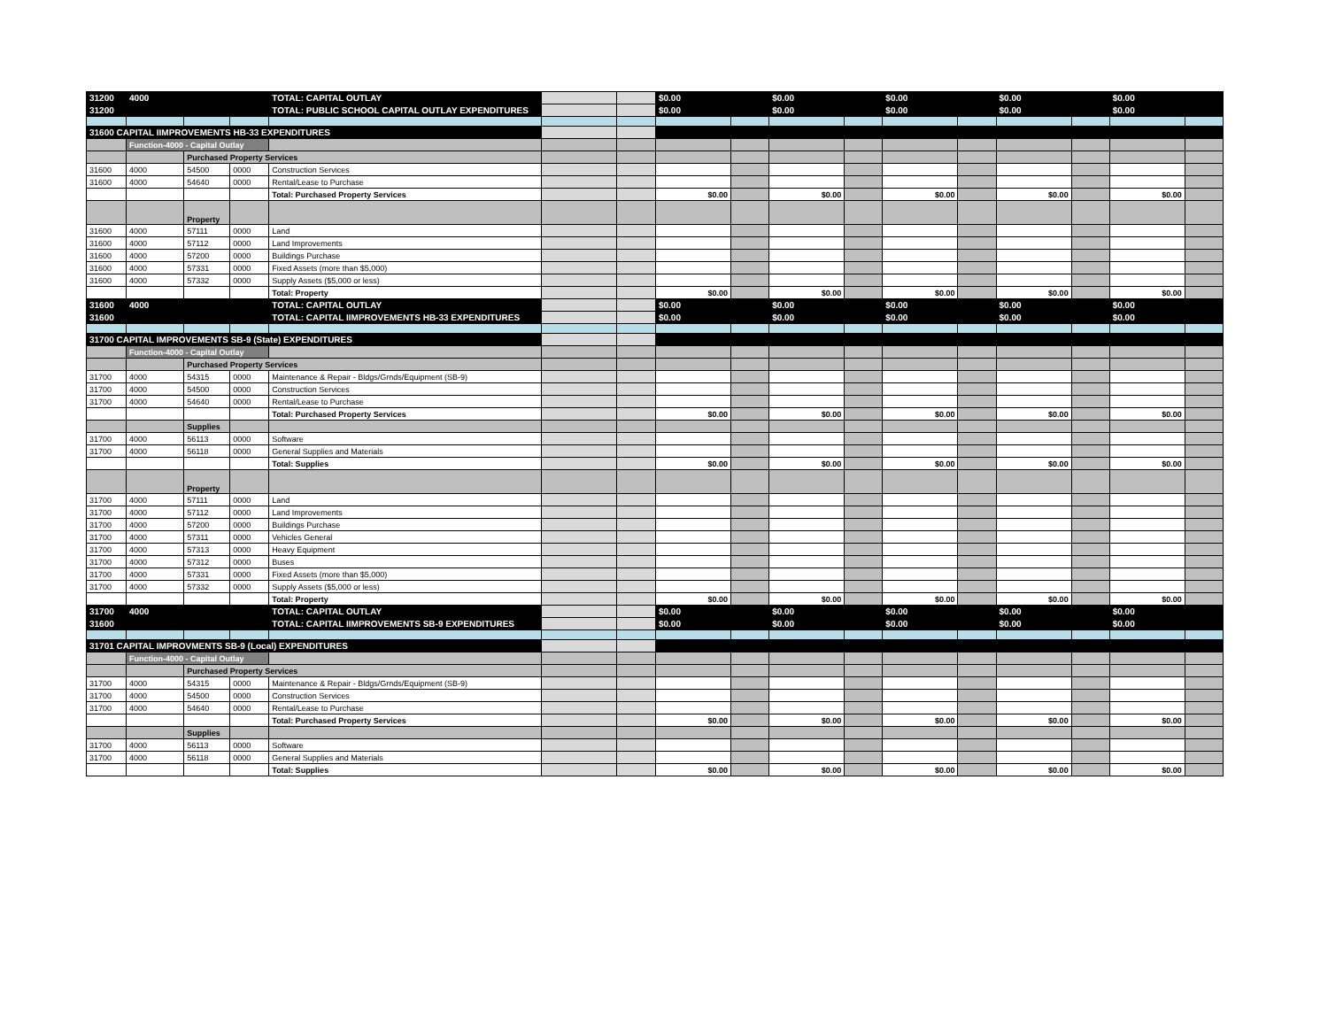| 31200 | 4000 | | | TOTAL: CAPITAL OUTLAY | | | $0.00 | | $0.00 | | $0.00 | | $0.00 | | $0.00 | |
| 31200 | | | | TOTAL: PUBLIC SCHOOL CAPITAL OUTLAY EXPENDITURES | | | $0.00 | | $0.00 | | $0.00 | | $0.00 | | $0.00 | |
| 31600 CAPITAL IIMPROVEMENTS HB-33 EXPENDITURES | | | | | | | | | | | | | | | | |
| | Function-4000 - Capital Outlay | | | | | | | | | | | | | | | |
| | | Purchased Property Services | | | | | | | | | | | | | | |
| 31600 | 4000 | 54500 | 0000 | Construction Services | | | | | | | | | | | | |
| 31600 | 4000 | 54640 | 0000 | Rental/Lease to Purchase | | | | | | | | | | | | |
| | | | | Total: Purchased Property Services | | | $0.00 | | $0.00 | | $0.00 | | $0.00 | | $0.00 | |
| | | Property | | | | | | | | | | | | | | |
| 31600 | 4000 | 57111 | 0000 | Land | | | | | | | | | | | | |
| 31600 | 4000 | 57112 | 0000 | Land Improvements | | | | | | | | | | | | |
| 31600 | 4000 | 57200 | 0000 | Buildings Purchase | | | | | | | | | | | | |
| 31600 | 4000 | 57331 | 0000 | Fixed Assets (more than $5,000) | | | | | | | | | | | | |
| 31600 | 4000 | 57332 | 0000 | Supply Assets ($5,000 or less) | | | | | | | | | | | | |
| | | | | Total: Property | | | $0.00 | | $0.00 | | $0.00 | | $0.00 | | $0.00 | |
| 31600 | 4000 | | | TOTAL: CAPITAL OUTLAY | | | $0.00 | | $0.00 | | $0.00 | | $0.00 | | $0.00 | |
| 31600 | | | | TOTAL: CAPITAL IIMPROVEMENTS HB-33 EXPENDITURES | | | $0.00 | | $0.00 | | $0.00 | | $0.00 | | $0.00 | |
| 31700 CAPITAL IMPROVEMENTS SB-9 (State) EXPENDITURES | | | | | | | | | | | | | | | | |
| | Function-4000 - Capital Outlay | | | | | | | | | | | | | | | |
| | | Purchased Property Services | | | | | | | | | | | | | | |
| 31700 | 4000 | 54315 | 0000 | Maintenance & Repair - Bldgs/Grnds/Equipment (SB-9) | | | | | | | | | | | | |
| 31700 | 4000 | 54500 | 0000 | Construction Services | | | | | | | | | | | | |
| 31700 | 4000 | 54640 | 0000 | Rental/Lease to Purchase | | | | | | | | | | | | |
| | | | | Total: Purchased Property Services | | | $0.00 | | $0.00 | | $0.00 | | $0.00 | | $0.00 | |
| | | Supplies | | | | | | | | | | | | | | |
| 31700 | 4000 | 56113 | 0000 | Software | | | | | | | | | | | | |
| 31700 | 4000 | 56118 | 0000 | General Supplies and Materials | | | | | | | | | | | | |
| | | | | Total: Supplies | | | $0.00 | | $0.00 | | $0.00 | | $0.00 | | $0.00 | |
| | | Property | | | | | | | | | | | | | | |
| 31700 | 4000 | 57111 | 0000 | Land | | | | | | | | | | | | |
| 31700 | 4000 | 57112 | 0000 | Land Improvements | | | | | | | | | | | | |
| 31700 | 4000 | 57200 | 0000 | Buildings Purchase | | | | | | | | | | | | |
| 31700 | 4000 | 57311 | 0000 | Vehicles General | | | | | | | | | | | | |
| 31700 | 4000 | 57313 | 0000 | Heavy Equipment | | | | | | | | | | | | |
| 31700 | 4000 | 57312 | 0000 | Buses | | | | | | | | | | | | |
| 31700 | 4000 | 57331 | 0000 | Fixed Assets (more than $5,000) | | | | | | | | | | | | |
| 31700 | 4000 | 57332 | 0000 | Supply Assets ($5,000 or less) | | | | | | | | | | | | |
| | | | | Total: Property | | | $0.00 | | $0.00 | | $0.00 | | $0.00 | | $0.00 | |
| 31700 | 4000 | | | TOTAL: CAPITAL OUTLAY | | | $0.00 | | $0.00 | | $0.00 | | $0.00 | | $0.00 | |
| 31600 | | | | TOTAL: CAPITAL IIMPROVEMENTS SB-9 EXPENDITURES | | | $0.00 | | $0.00 | | $0.00 | | $0.00 | | $0.00 | |
| 31701 CAPITAL IMPROVMENTS SB-9 (Local) EXPENDITURES | | | | | | | | | | | | | | | | |
| | Function-4000 - Capital Outlay | | | | | | | | | | | | | | | |
| | | Purchased Property Services | | | | | | | | | | | | | | |
| 31700 | 4000 | 54315 | 0000 | Maintenance & Repair - Bldgs/Grnds/Equipment (SB-9) | | | | | | | | | | | | |
| 31700 | 4000 | 54500 | 0000 | Construction Services | | | | | | | | | | | | |
| 31700 | 4000 | 54640 | 0000 | Rental/Lease to Purchase | | | | | | | | | | | | |
| | | | | Total: Purchased Property Services | | | $0.00 | | $0.00 | | $0.00 | | $0.00 | | $0.00 | |
| | | Supplies | | | | | | | | | | | | | | |
| 31700 | 4000 | 56113 | 0000 | Software | | | | | | | | | | | | |
| 31700 | 4000 | 56118 | 0000 | General Supplies and Materials | | | | | | | | | | | | |
| | | | | Total: Supplies | | | $0.00 | | $0.00 | | $0.00 | | $0.00 | | $0.00 | |